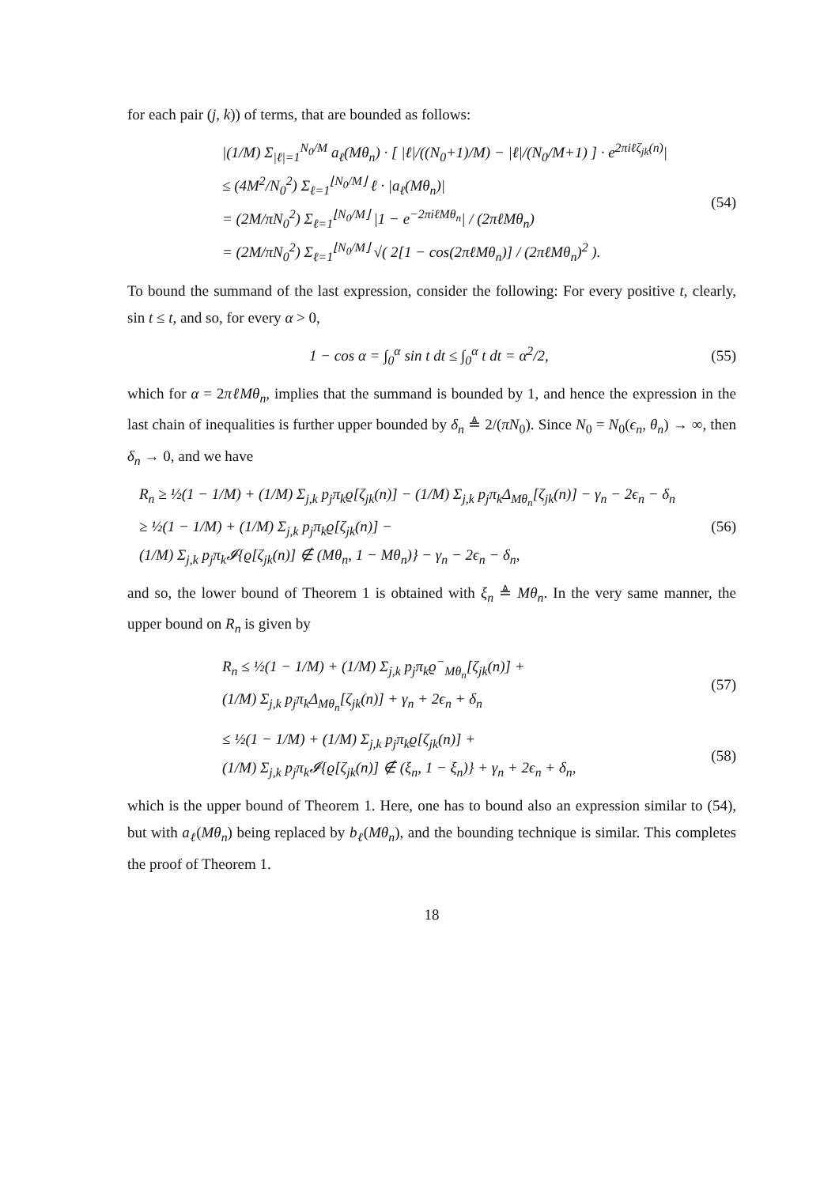for each pair (j, k)) of terms, that are bounded as follows:
|(1/M) Σ<sub>|ℓ|=1</sub><sup>N<sub>0</sub>/M</sup> a<sub>ℓ</sub>(Mθ<sub>n</sub>) · [ |ℓ|/((N<sub>0</sub>+1)/M) − |ℓ|/(N<sub>0</sub>/M+1) ] · e<sup>2πiℓζ<sub>jk</sub>(n)</sup>|
≤ (4M<sup>2</sup>/N<sub>0</sub><sup>2</sup>) Σ<sub>ℓ=1</sub><sup>⌊N<sub>0</sub>/M⌋</sup> ℓ · |a<sub>ℓ</sub>(Mθ<sub>n</sub>)|
= (2M/πN<sub>0</sub><sup>2</sup>) Σ<sub>ℓ=1</sub><sup>⌊N<sub>0</sub>/M⌋</sup> |1 − e<sup>−2πiℓMθ<sub>n</sub></sup>| / (2πℓMθ<sub>n</sub>)
= (2M/πN<sub>0</sub><sup>2</sup>) Σ<sub>ℓ=1</sub><sup>⌊N<sub>0</sub>/M⌋</sup> √( 2[1 − cos(2πℓMθ<sub>n</sub>)] / (2πℓMθ<sub>n</sub>)<sup>2</sup> ).
(54)
To bound the summand of the last expression, consider the following: For every positive t, clearly, sin t ≤ t, and so, for every α > 0,
1 − cos α = ∫<sub>0</sub><sup>α</sup> sin t dt ≤ ∫<sub>0</sub><sup>α</sup> t dt = α<sup>2</sup>/2,
(55)
which for α = 2πℓMθ<sub>n</sub>, implies that the summand is bounded by 1, and hence the expression in the last chain of inequalities is further upper bounded by δ<sub>n</sub> ≜ 2/(πN<sub>0</sub>). Since N<sub>0</sub> = N<sub>0</sub>(ϵ<sub>n</sub>, θ<sub>n</sub>) → ∞, then δ<sub>n</sub> → 0, and we have
R<sub>n</sub> ≥ ½(1 − 1/M) + (1/M) Σ<sub>j,k</sub> p<sub>j</sub>π<sub>k</sub>ϱ[ζ<sub>jk</sub>(n)] − (1/M) Σ<sub>j,k</sub> p<sub>j</sub>π<sub>k</sub>Δ<sub>Mθ<sub>n</sub></sub>[ζ<sub>jk</sub>(n)] − γ<sub>n</sub> − 2ϵ<sub>n</sub> − δ<sub>n</sub>
≥ ½(1 − 1/M) + (1/M) Σ<sub>j,k</sub> p<sub>j</sub>π<sub>k</sub>ϱ[ζ<sub>jk</sub>(n)] −
(1/M) Σ<sub>j,k</sub> p<sub>j</sub>π<sub>k</sub>𝓘{ϱ[ζ<sub>jk</sub>(n)] ∉ (Mθ<sub>n</sub>, 1 − Mθ<sub>n</sub>)} − γ<sub>n</sub> − 2ϵ<sub>n</sub> − δ<sub>n</sub>,
(56)
and so, the lower bound of Theorem 1 is obtained with ξ<sub>n</sub> ≜ Mθ<sub>n</sub>. In the very same manner, the upper bound on R<sub>n</sub> is given by
R<sub>n</sub> ≤ ½(1 − 1/M) + (1/M) Σ<sub>j,k</sub> p<sub>j</sub>π<sub>k</sub>ϱ<sup>−</sup><sub>Mθ<sub>n</sub></sub>[ζ<sub>jk</sub>(n)] +
(1/M) Σ<sub>j,k</sub> p<sub>j</sub>π<sub>k</sub>Δ<sub>Mθ<sub>n</sub></sub>[ζ<sub>jk</sub>(n)] + γ<sub>n</sub> + 2ϵ<sub>n</sub> + δ<sub>n</sub>
(57)
≤ ½(1 − 1/M) + (1/M) Σ<sub>j,k</sub> p<sub>j</sub>π<sub>k</sub>ϱ[ζ<sub>jk</sub>(n)] +
(1/M) Σ<sub>j,k</sub> p<sub>j</sub>π<sub>k</sub>𝓘{ϱ[ζ<sub>jk</sub>(n)] ∉ (ξ<sub>n</sub>, 1 − ξ<sub>n</sub>)} + γ<sub>n</sub> + 2ϵ<sub>n</sub> + δ<sub>n</sub>,
(58)
which is the upper bound of Theorem 1. Here, one has to bound also an expression similar to (54), but with a<sub>ℓ</sub>(Mθ<sub>n</sub>) being replaced by b<sub>ℓ</sub>(Mθ<sub>n</sub>), and the bounding technique is similar. This completes the proof of Theorem 1.
18